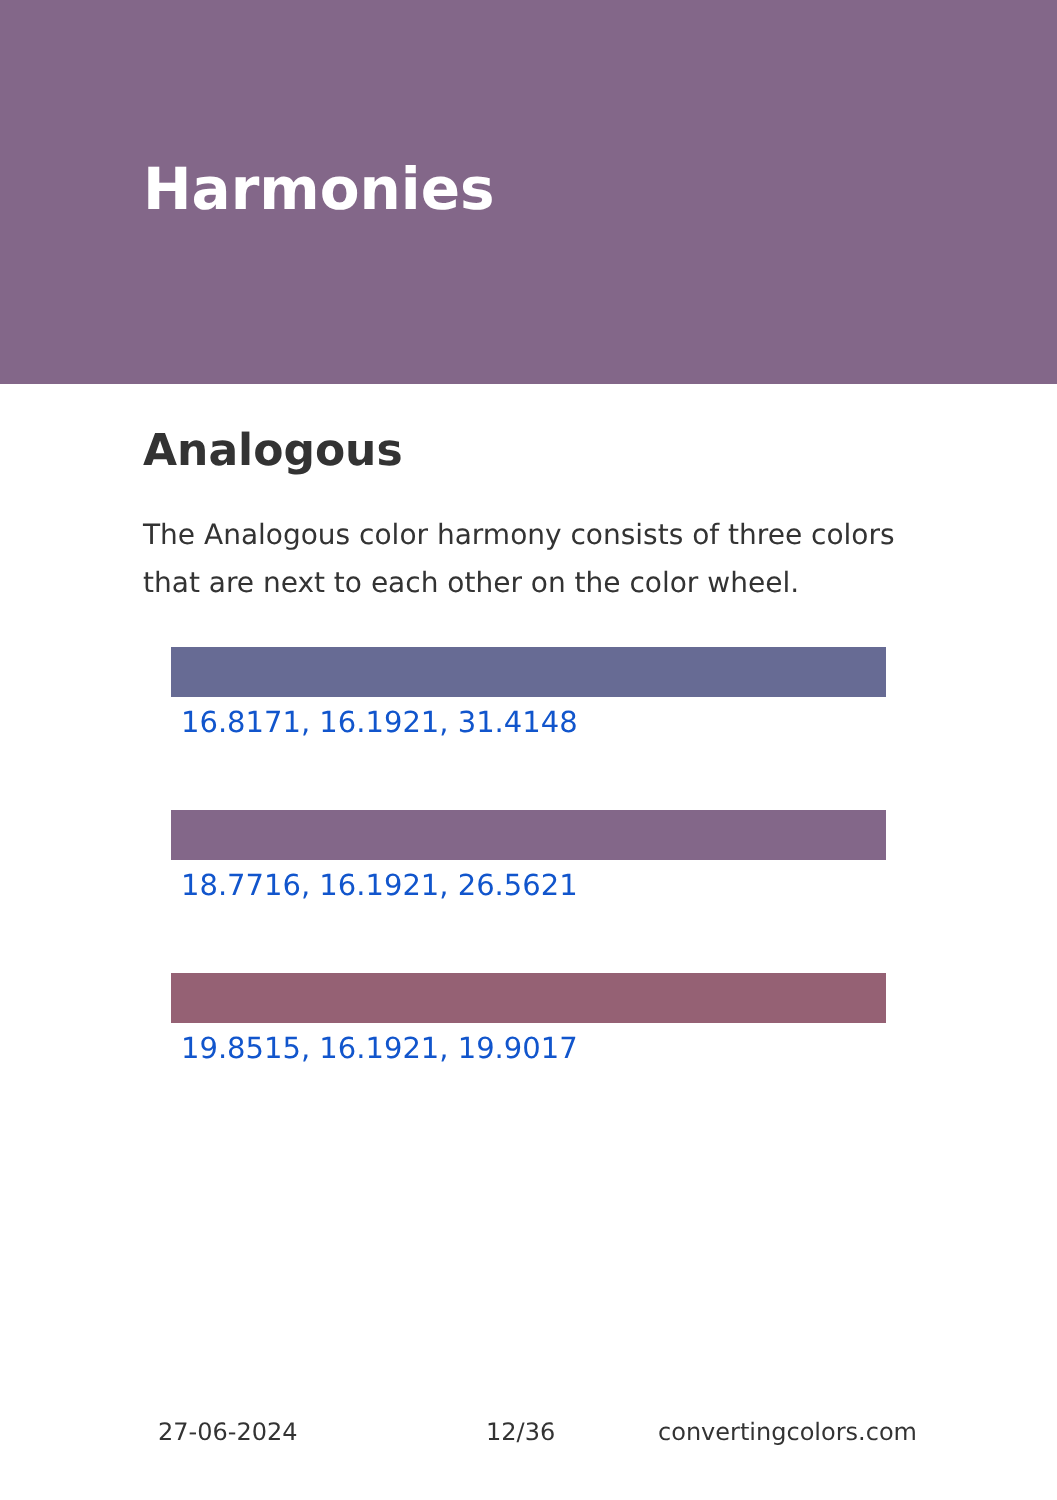Harmonies
Analogous
The Analogous color harmony consists of three colors that are next to each other on the color wheel.
16.8171, 16.1921, 31.4148
18.7716, 16.1921, 26.5621
19.8515, 16.1921, 19.9017
27-06-2024 12/36 convertingcolors.com